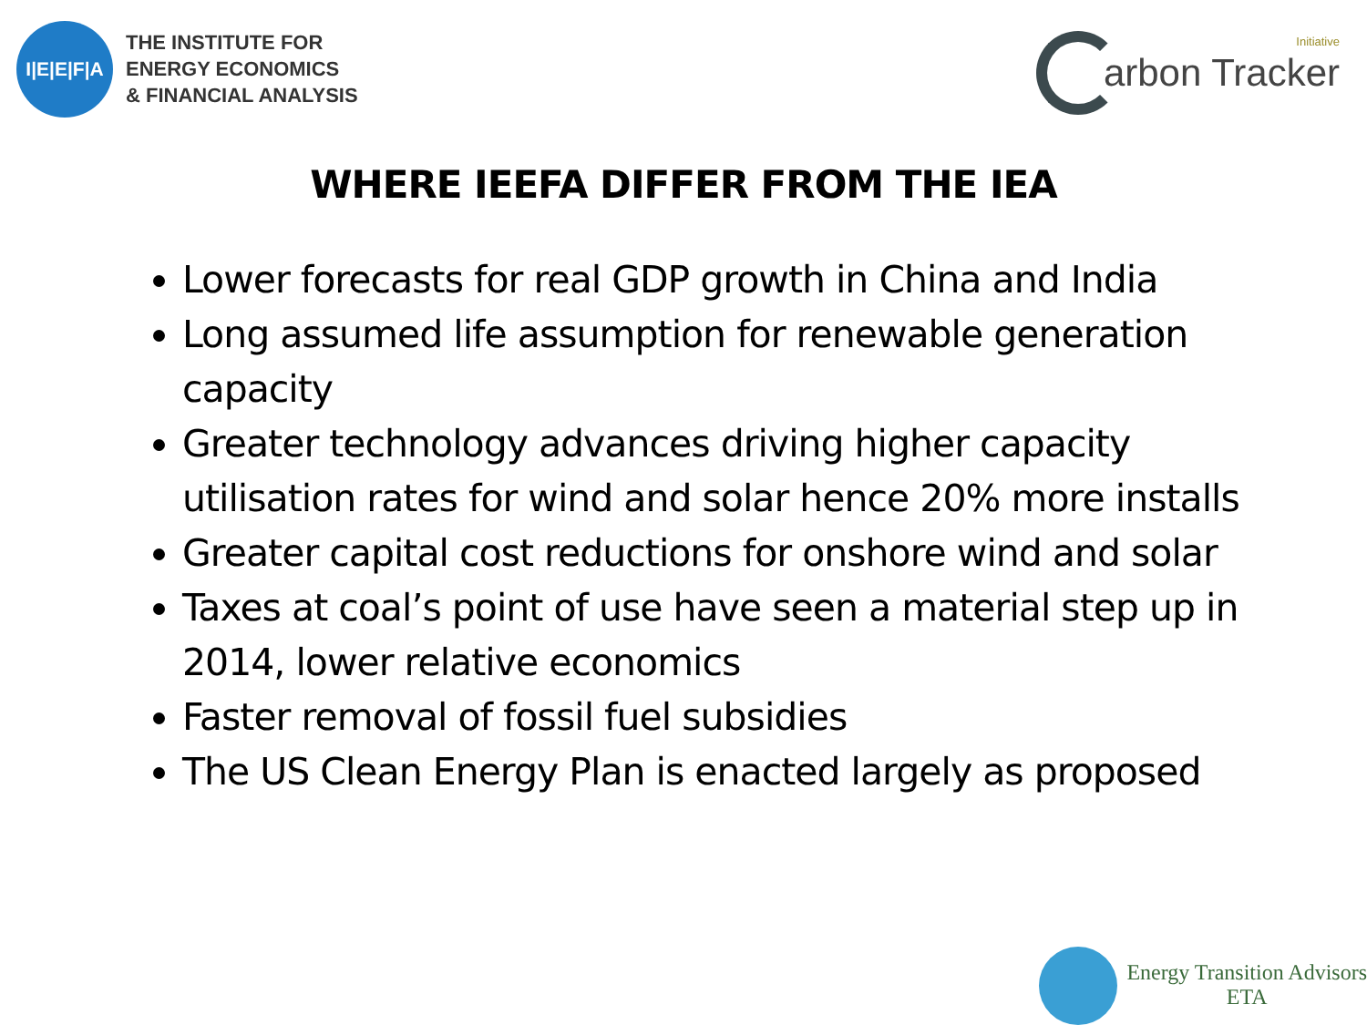I|E|E|F|A
THE INSTITUTE FOR
ENERGY ECONOMICS
& FINANCIAL ANALYSIS
Initiative
arbon Tracker
WHERE IEEFA DIFFER FROM THE IEA
Lower forecasts for real GDP growth in China and India
Long assumed life assumption for renewable generation capacity
Greater technology advances driving higher capacity utilisation rates for wind and solar hence 20% more installs
Greater capital cost reductions for onshore wind and solar
Taxes at coal’s point of use have seen a material step up in 2014, lower relative economics
Faster removal of fossil fuel subsidies
The US Clean Energy Plan is enacted largely as proposed
Energy Transition Advisors
ETA